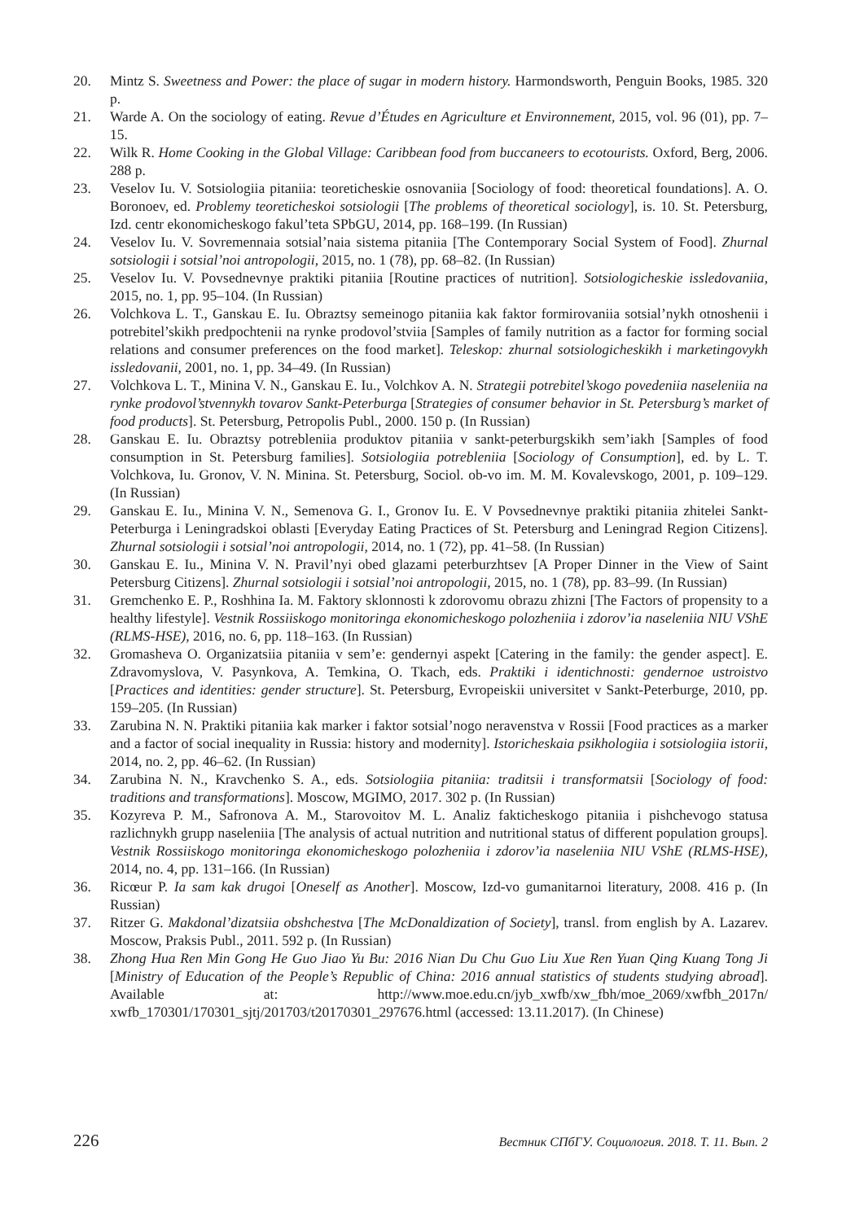20. Mintz S. Sweetness and Power: the place of sugar in modern history. Harmondsworth, Penguin Books, 1985. 320 p.
21. Warde A. On the sociology of eating. Revue d’Études en Agriculture et Environnement, 2015, vol. 96 (01), pp. 7–15.
22. Wilk R. Home Cooking in the Global Village: Caribbean food from buccaneers to ecotourists. Oxford, Berg, 2006. 288 p.
23. Veselov Iu. V. Sotsiologiia pitaniia: teoreticheskie osnovaniia [Sociology of food: theoretical foundations]. A. O. Boronoev, ed. Problemy teoreticheskoi sotsiologii [The problems of theoretical sociology], is. 10. St. Petersburg, Izd. centr ekonomicheskogo fakul’teta SPbGU, 2014, pp. 168–199. (In Russian)
24. Veselov Iu. V. Sovremennaia sotsial’naia sistema pitaniia [The Contemporary Social System of Food]. Zhurnal sotsiologii i sotsial’noi antropologii, 2015, no. 1 (78), pp. 68–82. (In Russian)
25. Veselov Iu. V. Povsednevnye praktiki pitaniia [Routine practices of nutrition]. Sotsiologicheskie issledovaniia, 2015, no. 1, pp. 95–104. (In Russian)
26. Volchkova L. T., Ganskau E. Iu. Obraztsy semeinogo pitaniia kak faktor formirovaniia sotsial’nykh otnoshenii i potrebitel’skikh predpochtenii na rynke prodovol’stviia [Samples of family nutrition as a factor for forming social relations and consumer preferences on the food market]. Teleskop: zhurnal sotsiologicheskikh i marketingovykh issledovanii, 2001, no. 1, pp. 34–49. (In Russian)
27. Volchkova L. T., Minina V. N., Ganskau E. Iu., Volchkov A. N. Strategii potrebitel’skogo povedeniia naseleniia na rynke prodovol’stvennykh tovarov Sankt-Peterburga [Strategies of consumer behavior in St. Petersburg’s market of food products]. St. Petersburg, Petropolis Publ., 2000. 150 p. (In Russian)
28. Ganskau E. Iu. Obraztsy potrebleniia produktov pitaniia v sankt-peterburgskikh sem’iakh [Samples of food consumption in St. Petersburg families]. Sotsiologiia potrebleniia [Sociology of Consumption], ed. by L. T. Volchkova, Iu. Gronov, V. N. Minina. St. Petersburg, Sociol. ob-vo im. M. M. Kovalevskogo, 2001, p. 109–129. (In Russian)
29. Ganskau E. Iu., Minina V. N., Semenova G. I., Gronov Iu. E. V Povsednevnye praktiki pitaniia zhitelei Sankt-Peterburga i Leningradskoi oblasti [Everyday Eating Practices of St. Petersburg and Leningrad Region Citizens]. Zhurnal sotsiologii i sotsial’noi antropologii, 2014, no. 1 (72), pp. 41–58. (In Russian)
30. Ganskau E. Iu., Minina V. N. Pravil’nyi obed glazami peterburzhtsev [A Proper Dinner in the View of Saint Petersburg Citizens]. Zhurnal sotsiologii i sotsial’noi antropologii, 2015, no. 1 (78), pp. 83–99. (In Russian)
31. Gremchenko E. P., Roshhina Ia. M. Faktory sklonnosti k zdorovomu obrazu zhizni [The Factors of propensity to a healthy lifestyle]. Vestnik Rossiiskogo monitoringa ekonomicheskogo polozheniia i zdorov’ia naseleniia NIU VShE (RLMS-HSE), 2016, no. 6, pp. 118–163. (In Russian)
32. Gromasheva O. Organizatsiia pitaniia v sem’e: gendernyi aspekt [Catering in the family: the gender aspect]. E. Zdravomyslova, V. Pasynkova, A. Temkina, O. Tkach, eds. Praktiki i identichnosti: gendernoe ustroistvo [Practices and identities: gender structure]. St. Petersburg, Evropeiskii universitet v Sankt-Peterburge, 2010, pp. 159–205. (In Russian)
33. Zarubina N. N. Praktiki pitaniia kak marker i faktor sotsial’nogo neravenstva v Rossii [Food practices as a marker and a factor of social inequality in Russia: history and modernity]. Istoricheskaia psikhologiia i sotsiologiia istorii, 2014, no. 2, pp. 46–62. (In Russian)
34. Zarubina N. N., Kravchenko S. A., eds. Sotsiologiia pitaniia: traditsii i transformatsii [Sociology of food: traditions and transformations]. Moscow, MGIMO, 2017. 302 p. (In Russian)
35. Kozyreva P. M., Safronova A. M., Starovoitov M. L. Analiz fakticheskogo pitaniia i pishchevogo statusa razlichnykh grupp naseleniia [The analysis of actual nutrition and nutritional status of different population groups]. Vestnik Rossiiskogo monitoringa ekonomicheskogo polozheniia i zdorov’ia naseleniia NIU VShE (RLMS-HSE), 2014, no. 4, pp. 131–166. (In Russian)
36. Ricœur P. Ia sam kak drugoi [Oneself as Another]. Moscow, Izd-vo gumanitarnoi literatury, 2008. 416 p. (In Russian)
37. Ritzer G. Makdonal’dizatsiia obshchestva [The McDonaldization of Society], transl. from english by A. Lazarev. Moscow, Praksis Publ., 2011. 592 p. (In Russian)
38. Zhong Hua Ren Min Gong He Guo Jiao Yu Bu: 2016 Nian Du Chu Guo Liu Xue Ren Yuan Qing Kuang Tong Ji [Ministry of Education of the People’s Republic of China: 2016 annual statistics of students studying abroad]. Available at: http://www.moe.edu.cn/jyb_xwfb/xw_fbh/moe_2069/xwfbh_2017n/ xwfb_170301/170301_sjtj/201703/t20170301_297676.html (accessed: 13.11.2017). (In Chinese)
226 Вестник СПбГУ. Социология. 2018. Т. 11. Вып. 2